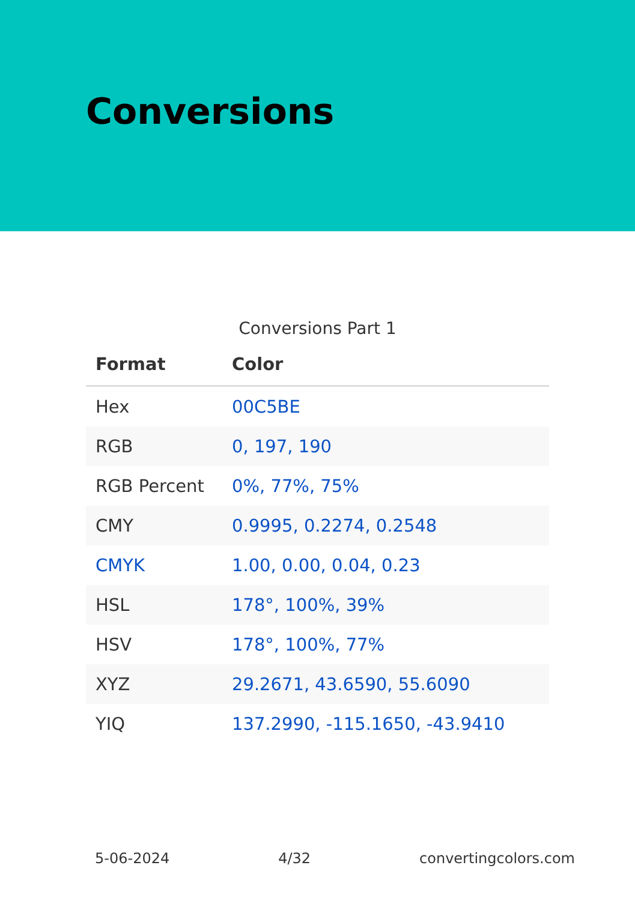Conversions
Conversions Part 1
| Format | Color |
| --- | --- |
| Hex | 00C5BE |
| RGB | 0, 197, 190 |
| RGB Percent | 0%, 77%, 75% |
| CMY | 0.9995, 0.2274, 0.2548 |
| CMYK | 1.00, 0.00, 0.04, 0.23 |
| HSL | 178°, 100%, 39% |
| HSV | 178°, 100%, 77% |
| XYZ | 29.2671, 43.6590, 55.6090 |
| YIQ | 137.2990, -115.1650, -43.9410 |
5-06-2024 4/32 convertingcolors.com